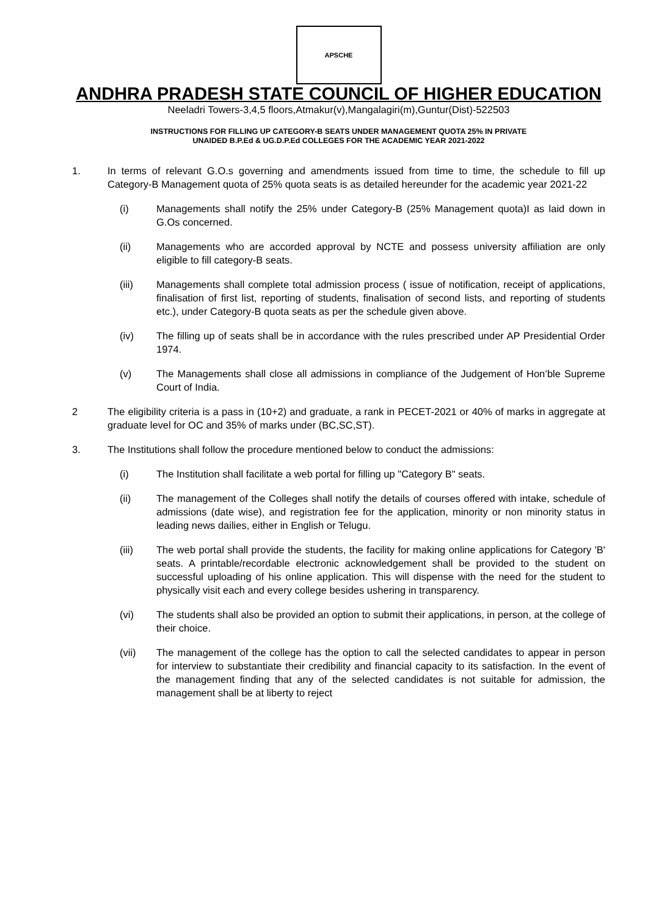APSCHE
ANDHRA PRADESH STATE COUNCIL OF HIGHER EDUCATION
Neeladri Towers-3,4,5 floors,Atmakur(v),Mangalagiri(m),Guntur(Dist)-522503
INSTRUCTIONS FOR FILLING UP CATEGORY-B SEATS UNDER MANAGEMENT QUOTA 25% IN PRIVATE
UNAIDED B.P.Ed & UG.D.P.Ed COLLEGES FOR THE ACADEMIC YEAR 2021-2022
1. In terms of relevant G.O.s governing and amendments issued from time to time, the schedule to fill up Category-B Management quota of 25% quota seats is as detailed hereunder for the academic year 2021-22
(i) Managements shall notify the 25% under Category-B (25% Management quota)I as laid down in G.Os concerned.
(ii) Managements who are accorded approval by NCTE and possess university affiliation are only eligible to fill category-B seats.
(iii) Managements shall complete total admission process ( issue of notification, receipt of applications, finalisation of first list, reporting of students, finalisation of second lists, and reporting of students etc.), under Category-B quota seats as per the schedule given above.
(iv) The filling up of seats shall be in accordance with the rules prescribed under AP Presidential Order 1974.
(v) The Managements shall close all admissions in compliance of the Judgement of Hon’ble Supreme Court of India.
2 The eligibility criteria is a pass in (10+2) and graduate, a rank in PECET-2021 or 40% of marks in aggregate at graduate level for OC and 35% of marks under (BC,SC,ST).
3. The Institutions shall follow the procedure mentioned below to conduct the admissions:
(i) The Institution shall facilitate a web portal for filling up "Category B" seats.
(ii) The management of the Colleges shall notify the details of courses offered with intake, schedule of admissions (date wise), and registration fee for the application, minority or non minority status in leading news dailies, either in English or Telugu.
(iii) The web portal shall provide the students, the facility for making online applications for Category 'B' seats. A printable/recordable electronic acknowledgement shall be provided to the student on successful uploading of his online application. This will dispense with the need for the student to physically visit each and every college besides ushering in transparency.
(vi) The students shall also be provided an option to submit their applications, in person, at the college of their choice.
(vii) The management of the college has the option to call the selected candidates to appear in person for interview to substantiate their credibility and financial capacity to its satisfaction. In the event of the management finding that any of the selected candidates is not suitable for admission, the management shall be at liberty to reject